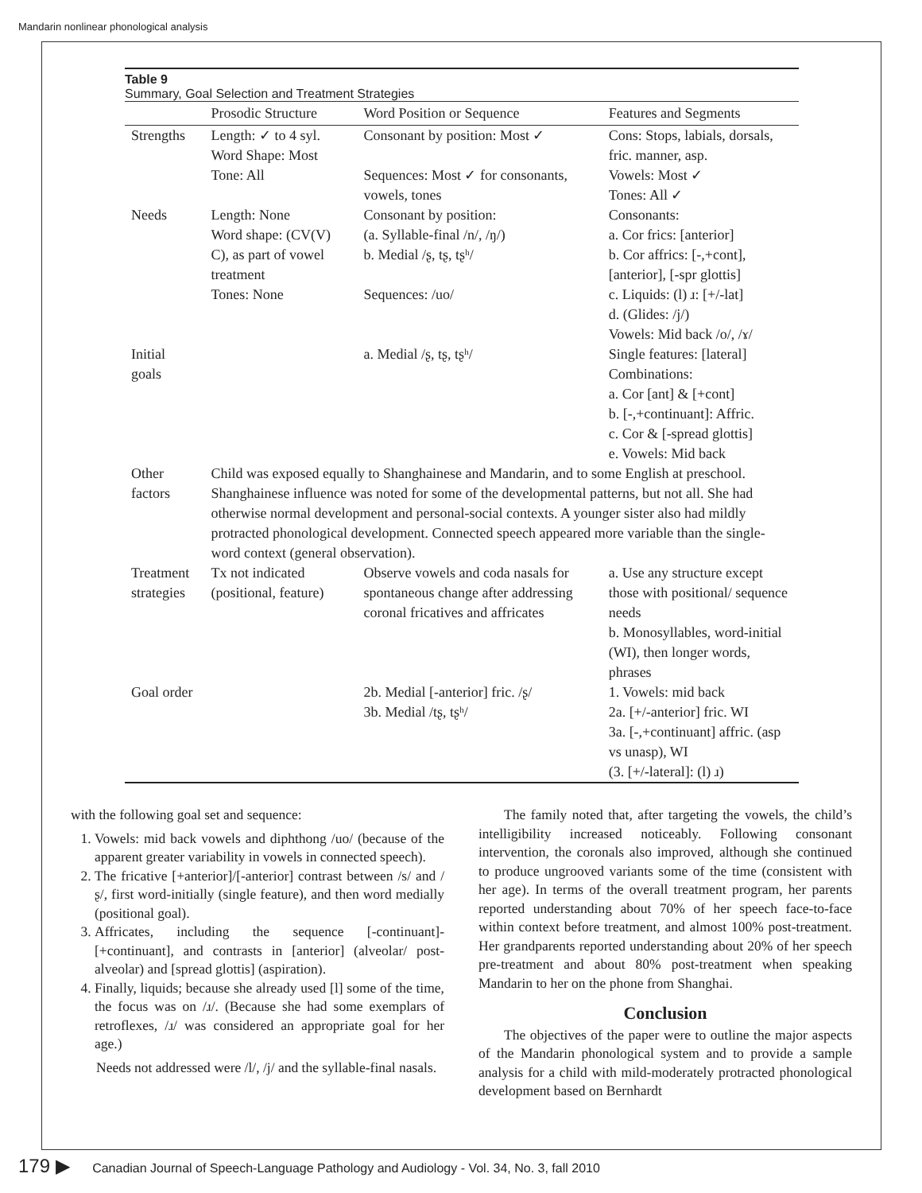Mandarin nonlinear phonological analysis
Table 9
Summary, Goal Selection and Treatment Strategies
| | Prosodic Structure | Word Position or Sequence | Features and Segments |
| --- | --- | --- | --- |
| Strengths | Length: ✓ to 4 syl. Word Shape: Most Tone: All | Consonant by position: Most ✓ Sequences: Most ✓ for consonants, vowels, tones | Cons: Stops, labials, dorsals, fric. manner, asp. Vowels: Most ✓ Tones: All ✓ |
| Needs | Length: None Word shape: (CV(V) C), as part of vowel treatment Tones: None | Consonant by position: (a. Syllable-final /n/, /ŋ/) b. Medial /ʂ, tʂ, tʂʰ/ Sequences: /uo/ | Consonants: a. Cor frics: [anterior] b. Cor affrics: [-,+cont], [anterior], [-spr glottis] c. Liquids: (l) ɹ: [+/-lat] d. (Glides: /j/) Vowels: Mid back /o/, /ɤ/ |
| Initial goals | | a. Medial /ʂ, tʂ, tʂʰ/ | Single features: [lateral] Combinations: a. Cor [ant] & [+cont] b. [-,+continuant]: Affric. c. Cor & [-spread glottis] e. Vowels: Mid back |
| Other factors | Child was exposed equally to Shanghainese and Mandarin, and to some English at preschool. Shanghainese influence was noted for some of the developmental patterns, but not all. She had otherwise normal development and personal-social contexts. A younger sister also had mildly protracted phonological development. Connected speech appeared more variable than the single-word context (general observation). | | |
| Treatment strategies | Tx not indicated (positional, feature) | Observe vowels and coda nasals for spontaneous change after addressing coronal fricatives and affricates | a. Use any structure except those with positional/ sequence needs b. Monosyllables, word-initial (WI), then longer words, phrases |
| Goal order | | 2b. Medial [-anterior] fric. /ʂ/ 3b. Medial /tʂ, tʂʰ/ | 1. Vowels: mid back 2a. [+/-anterior] fric. WI 3a. [-,+continuant] affric. (asp vs unasp), WI (3. [+/-lateral]: (l) ɹ) |
with the following goal set and sequence:
1. Vowels: mid back vowels and diphthong /uo/ (because of the apparent greater variability in vowels in connected speech).
2. The fricative [+anterior]/[-anterior] contrast between /s/ and /ʂ/, first word-initially (single feature), and then word medially (positional goal).
3. Affricates, including the sequence [-continuant]-[+continuant], and contrasts in [anterior] (alveolar/ post-alveolar) and [spread glottis] (aspiration).
4. Finally, liquids; because she already used [l] some of the time, the focus was on /ɹ/. (Because she had some exemplars of retroflexes, /ɹ/ was considered an appropriate goal for her age.)
Needs not addressed were /l/, /j/ and the syllable-final nasals.
The family noted that, after targeting the vowels, the child’s intelligibility increased noticeably. Following consonant intervention, the coronals also improved, although she continued to produce ungrooved variants some of the time (consistent with her age). In terms of the overall treatment program, her parents reported understanding about 70% of her speech face-to-face within context before treatment, and almost 100% post-treatment. Her grandparents reported understanding about 20% of her speech pre-treatment and about 80% post-treatment when speaking Mandarin to her on the phone from Shanghai.
Conclusion
The objectives of the paper were to outline the major aspects of the Mandarin phonological system and to provide a sample analysis for a child with mild-moderately protracted phonological development based on Bernhardt
179 ▶ Canadian Journal of Speech-Language Pathology and Audiology - Vol. 34, No. 3, fall 2010